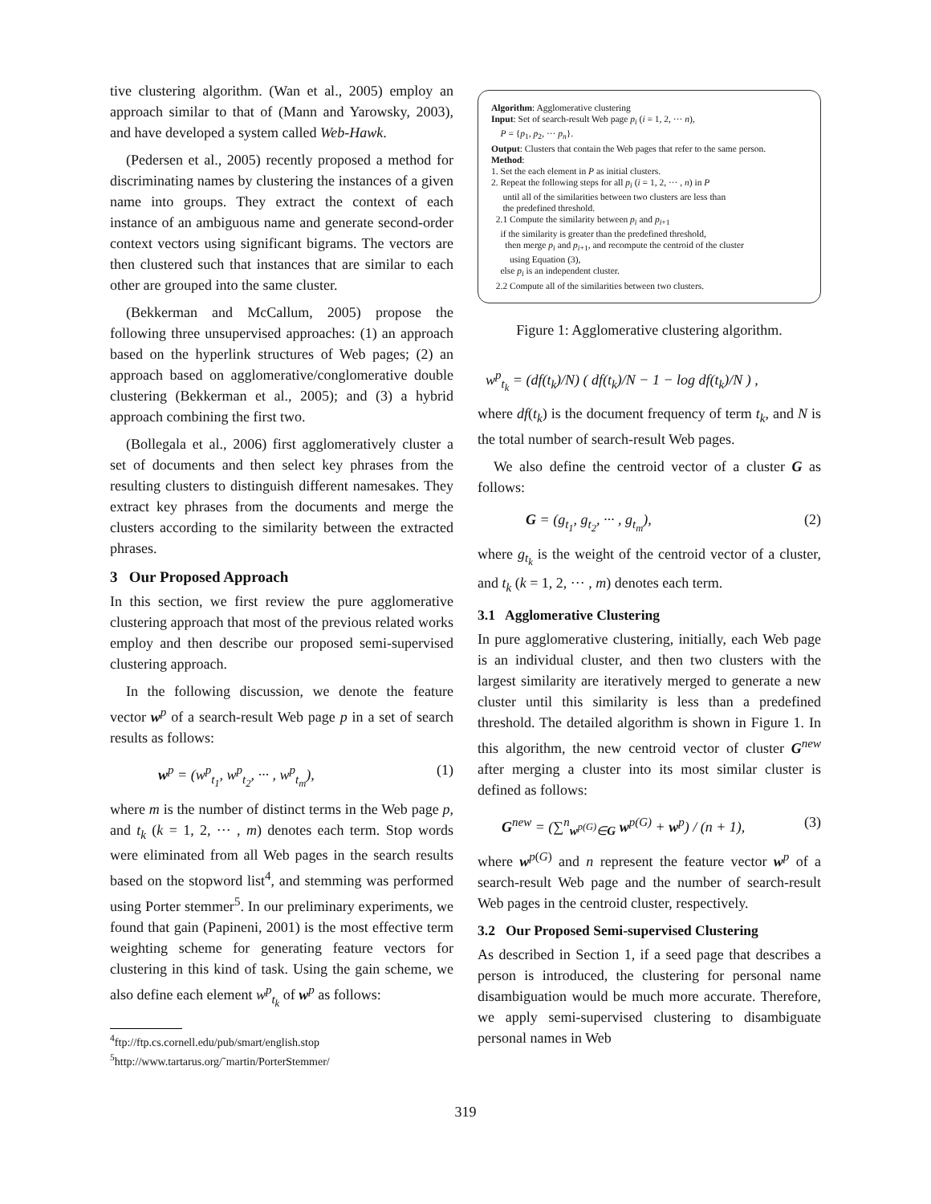tive clustering algorithm. (Wan et al., 2005) employ an approach similar to that of (Mann and Yarowsky, 2003), and have developed a system called Web-Hawk.
(Pedersen et al., 2005) recently proposed a method for discriminating names by clustering the instances of a given name into groups. They extract the context of each instance of an ambiguous name and generate second-order context vectors using significant bigrams. The vectors are then clustered such that instances that are similar to each other are grouped into the same cluster.
(Bekkerman and McCallum, 2005) propose the following three unsupervised approaches: (1) an approach based on the hyperlink structures of Web pages; (2) an approach based on agglomerative/conglomerative double clustering (Bekkerman et al., 2005); and (3) a hybrid approach combining the first two.
(Bollegala et al., 2006) first agglomeratively cluster a set of documents and then select key phrases from the resulting clusters to distinguish different namesakes. They extract key phrases from the documents and merge the clusters according to the similarity between the extracted phrases.
3 Our Proposed Approach
In this section, we first review the pure agglomerative clustering approach that most of the previous related works employ and then describe our proposed semi-supervised clustering approach.
In the following discussion, we denote the feature vector w<sup>p</sup> of a search-result Web page p in a set of search results as follows:
w<sup>p</sup> = (w<sup>p</sup><sub>t<sub>1</sub></sub>, w<sup>p</sup><sub>t<sub>2</sub></sub>, ··· , w<sup>p</sup><sub>t<sub>m</sub></sub>), (1)
where m is the number of distinct terms in the Web page p, and t<sub>k</sub> (k = 1, 2, ··· , m) denotes each term. Stop words were eliminated from all Web pages in the search results based on the stopword list<sup>4</sup>, and stemming was performed using Porter stemmer<sup>5</sup>. In our preliminary experiments, we found that gain (Papineni, 2001) is the most effective term weighting scheme for generating feature vectors for clustering in this kind of task. Using the gain scheme, we also define each element w<sup>p</sup><sub>t<sub>k</sub></sub> of w<sup>p</sup> as follows:
<sup>4</sup> ftp://ftp.cs.cornell.edu/pub/smart/english.stop
<sup>5</sup> http://www.tartarus.org/˜martin/PorterStemmer/
Algorithm: Agglomerative clustering
Input: Set of search-result Web page p<sub>i</sub> (i = 1, 2, ··· n),
P = {p<sub>1</sub>, p<sub>2</sub>, ··· p<sub>n</sub>}.
Output: Clusters that contain the Web pages that refer to the same person.
Method:
1. Set the each element in P as initial clusters.
2. Repeat the following steps for all p<sub>i</sub> (i = 1, 2, ··· , n) in P
until all of the similarities between two clusters are less than
the predefined threshold.
2.1 Compute the similarity between p<sub>i</sub> and p<sub>i+1</sub>
if the similarity is greater than the predefined threshold,
then merge p<sub>i</sub> and p<sub>i+1</sub>, and recompute the centroid of the cluster
using Equation (3),
else p<sub>i</sub> is an independent cluster.
2.2 Compute all of the similarities between two clusters.
Figure 1: Agglomerative clustering algorithm.
w<sup>p</sup><sub>t<sub>k</sub></sub> = (df(t<sub>k</sub>)/N) ( df(t<sub>k</sub>)/N − 1 − log df(t<sub>k</sub>)/N ) ,
where df(t<sub>k</sub>) is the document frequency of term t<sub>k</sub>, and N is the total number of search-result Web pages.
We also define the centroid vector of a cluster G as follows:
G = (g<sub>t<sub>1</sub></sub>, g<sub>t<sub>2</sub></sub>, ··· , g<sub>t<sub>m</sub></sub>), (2)
where g<sub>t<sub>k</sub></sub> is the weight of the centroid vector of a cluster, and t<sub>k</sub> (k = 1, 2, ··· , m) denotes each term.
3.1 Agglomerative Clustering
In pure agglomerative clustering, initially, each Web page is an individual cluster, and then two clusters with the largest similarity are iteratively merged to generate a new cluster until this similarity is less than a predefined threshold. The detailed algorithm is shown in Figure 1. In this algorithm, the new centroid vector of cluster G<sup>new</sup> after merging a cluster into its most similar cluster is defined as follows:
G<sup>new</sup> = (∑<sup>n</sup><sub>w<sup>p(G)</sup>∈G</sub> w<sup>p(G)</sup> + w<sup>p</sup>) / (n + 1), (3)
where w<sup>p(G)</sup> and n represent the feature vector w<sup>p</sup> of a search-result Web page and the number of search-result Web pages in the centroid cluster, respectively.
3.2 Our Proposed Semi-supervised Clustering
As described in Section 1, if a seed page that describes a person is introduced, the clustering for personal name disambiguation would be much more accurate. Therefore, we apply semi-supervised clustering to disambiguate personal names in Web
319